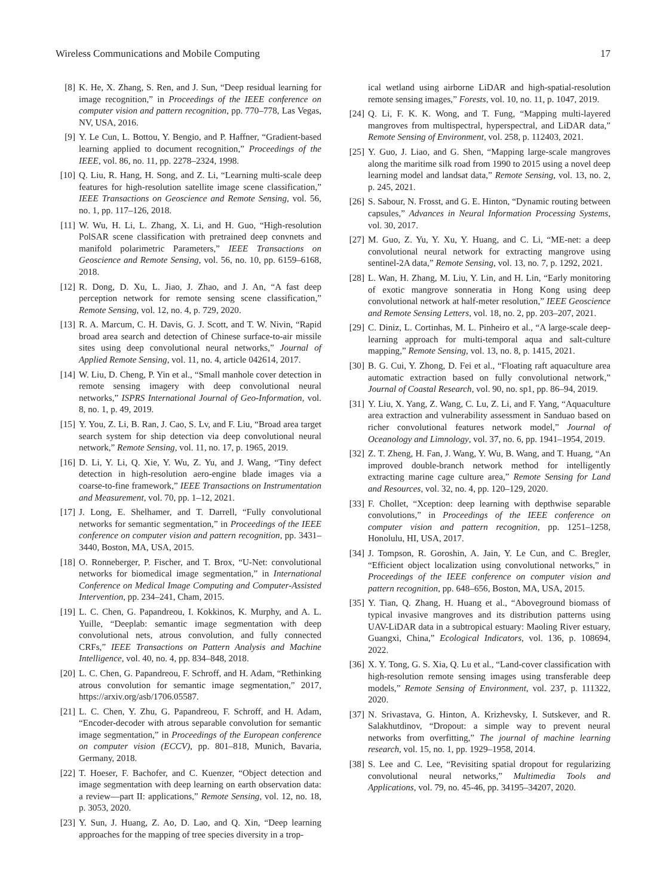Wireless Communications and Mobile Computing 17
[8] K. He, X. Zhang, S. Ren, and J. Sun, “Deep residual learning for image recognition,” in Proceedings of the IEEE conference on computer vision and pattern recognition, pp. 770–778, Las Vegas, NV, USA, 2016.
[9] Y. Le Cun, L. Bottou, Y. Bengio, and P. Haffner, “Gradient-based learning applied to document recognition,” Proceedings of the IEEE, vol. 86, no. 11, pp. 2278–2324, 1998.
[10] Q. Liu, R. Hang, H. Song, and Z. Li, “Learning multi-scale deep features for high-resolution satellite image scene classification,” IEEE Transactions on Geoscience and Remote Sensing, vol. 56, no. 1, pp. 117–126, 2018.
[11] W. Wu, H. Li, L. Zhang, X. Li, and H. Guo, “High-resolution PolSAR scene classification with pretrained deep convnets and manifold polarimetric Parameters,” IEEE Transactions on Geoscience and Remote Sensing, vol. 56, no. 10, pp. 6159–6168, 2018.
[12] R. Dong, D. Xu, L. Jiao, J. Zhao, and J. An, “A fast deep perception network for remote sensing scene classification,” Remote Sensing, vol. 12, no. 4, p. 729, 2020.
[13] R. A. Marcum, C. H. Davis, G. J. Scott, and T. W. Nivin, “Rapid broad area search and detection of Chinese surface-to-air missile sites using deep convolutional neural networks,” Journal of Applied Remote Sensing, vol. 11, no. 4, article 042614, 2017.
[14] W. Liu, D. Cheng, P. Yin et al., “Small manhole cover detection in remote sensing imagery with deep convolutional neural networks,” ISPRS International Journal of Geo-Information, vol. 8, no. 1, p. 49, 2019.
[15] Y. You, Z. Li, B. Ran, J. Cao, S. Lv, and F. Liu, “Broad area target search system for ship detection via deep convolutional neural network,” Remote Sensing, vol. 11, no. 17, p. 1965, 2019.
[16] D. Li, Y. Li, Q. Xie, Y. Wu, Z. Yu, and J. Wang, “Tiny defect detection in high-resolution aero-engine blade images via a coarse-to-fine framework,” IEEE Transactions on Instrumentation and Measurement, vol. 70, pp. 1–12, 2021.
[17] J. Long, E. Shelhamer, and T. Darrell, “Fully convolutional networks for semantic segmentation,” in Proceedings of the IEEE conference on computer vision and pattern recognition, pp. 3431–3440, Boston, MA, USA, 2015.
[18] O. Ronneberger, P. Fischer, and T. Brox, “U-Net: convolutional networks for biomedical image segmentation,” in International Conference on Medical Image Computing and Computer-Assisted Intervention, pp. 234–241, Cham, 2015.
[19] L. C. Chen, G. Papandreou, I. Kokkinos, K. Murphy, and A. L. Yuille, “Deeplab: semantic image segmentation with deep convolutional nets, atrous convolution, and fully connected CRFs,” IEEE Transactions on Pattern Analysis and Machine Intelligence, vol. 40, no. 4, pp. 834–848, 2018.
[20] L. C. Chen, G. Papandreou, F. Schroff, and H. Adam, “Rethinking atrous convolution for semantic image segmentation,” 2017, https://arxiv.org/asb/1706.05587.
[21] L. C. Chen, Y. Zhu, G. Papandreou, F. Schroff, and H. Adam, “Encoder-decoder with atrous separable convolution for semantic image segmentation,” in Proceedings of the European conference on computer vision (ECCV), pp. 801–818, Munich, Bavaria, Germany, 2018.
[22] T. Hoeser, F. Bachofer, and C. Kuenzer, “Object detection and image segmentation with deep learning on earth observation data: a review—part II: applications,” Remote Sensing, vol. 12, no. 18, p. 3053, 2020.
[23] Y. Sun, J. Huang, Z. Ao, D. Lao, and Q. Xin, “Deep learning approaches for the mapping of tree species diversity in a trop-
ical wetland using airborne LiDAR and high-spatial-resolution remote sensing images,” Forests, vol. 10, no. 11, p. 1047, 2019.
[24] Q. Li, F. K. K. Wong, and T. Fung, “Mapping multi-layered mangroves from multispectral, hyperspectral, and LiDAR data,” Remote Sensing of Environment, vol. 258, p. 112403, 2021.
[25] Y. Guo, J. Liao, and G. Shen, “Mapping large-scale mangroves along the maritime silk road from 1990 to 2015 using a novel deep learning model and landsat data,” Remote Sensing, vol. 13, no. 2, p. 245, 2021.
[26] S. Sabour, N. Frosst, and G. E. Hinton, “Dynamic routing between capsules,” Advances in Neural Information Processing Systems, vol. 30, 2017.
[27] M. Guo, Z. Yu, Y. Xu, Y. Huang, and C. Li, “ME-net: a deep convolutional neural network for extracting mangrove using sentinel-2A data,” Remote Sensing, vol. 13, no. 7, p. 1292, 2021.
[28] L. Wan, H. Zhang, M. Liu, Y. Lin, and H. Lin, “Early monitoring of exotic mangrove sonneratia in Hong Kong using deep convolutional network at half-meter resolution,” IEEE Geoscience and Remote Sensing Letters, vol. 18, no. 2, pp. 203–207, 2021.
[29] C. Diniz, L. Cortinhas, M. L. Pinheiro et al., “A large-scale deep-learning approach for multi-temporal aqua and salt-culture mapping,” Remote Sensing, vol. 13, no. 8, p. 1415, 2021.
[30] B. G. Cui, Y. Zhong, D. Fei et al., “Floating raft aquaculture area automatic extraction based on fully convolutional network,” Journal of Coastal Research, vol. 90, no. sp1, pp. 86–94, 2019.
[31] Y. Liu, X. Yang, Z. Wang, C. Lu, Z. Li, and F. Yang, “Aquaculture area extraction and vulnerability assessment in Sanduao based on richer convolutional features network model,” Journal of Oceanology and Limnology, vol. 37, no. 6, pp. 1941–1954, 2019.
[32] Z. T. Zheng, H. Fan, J. Wang, Y. Wu, B. Wang, and T. Huang, “An improved double-branch network method for intelligently extracting marine cage culture area,” Remote Sensing for Land and Resources, vol. 32, no. 4, pp. 120–129, 2020.
[33] F. Chollet, “Xception: deep learning with depthwise separable convolutions,” in Proceedings of the IEEE conference on computer vision and pattern recognition, pp. 1251–1258, Honolulu, HI, USA, 2017.
[34] J. Tompson, R. Goroshin, A. Jain, Y. Le Cun, and C. Bregler, “Efficient object localization using convolutional networks,” in Proceedings of the IEEE conference on computer vision and pattern recognition, pp. 648–656, Boston, MA, USA, 2015.
[35] Y. Tian, Q. Zhang, H. Huang et al., “Aboveground biomass of typical invasive mangroves and its distribution patterns using UAV-LiDAR data in a subtropical estuary: Maoling River estuary, Guangxi, China,” Ecological Indicators, vol. 136, p. 108694, 2022.
[36] X. Y. Tong, G. S. Xia, Q. Lu et al., “Land-cover classification with high-resolution remote sensing images using transferable deep models,” Remote Sensing of Environment, vol. 237, p. 111322, 2020.
[37] N. Srivastava, G. Hinton, A. Krizhevsky, I. Sutskever, and R. Salakhutdinov, “Dropout: a simple way to prevent neural networks from overfitting,” The journal of machine learning research, vol. 15, no. 1, pp. 1929–1958, 2014.
[38] S. Lee and C. Lee, “Revisiting spatial dropout for regularizing convolutional neural networks,” Multimedia Tools and Applications, vol. 79, no. 45-46, pp. 34195–34207, 2020.